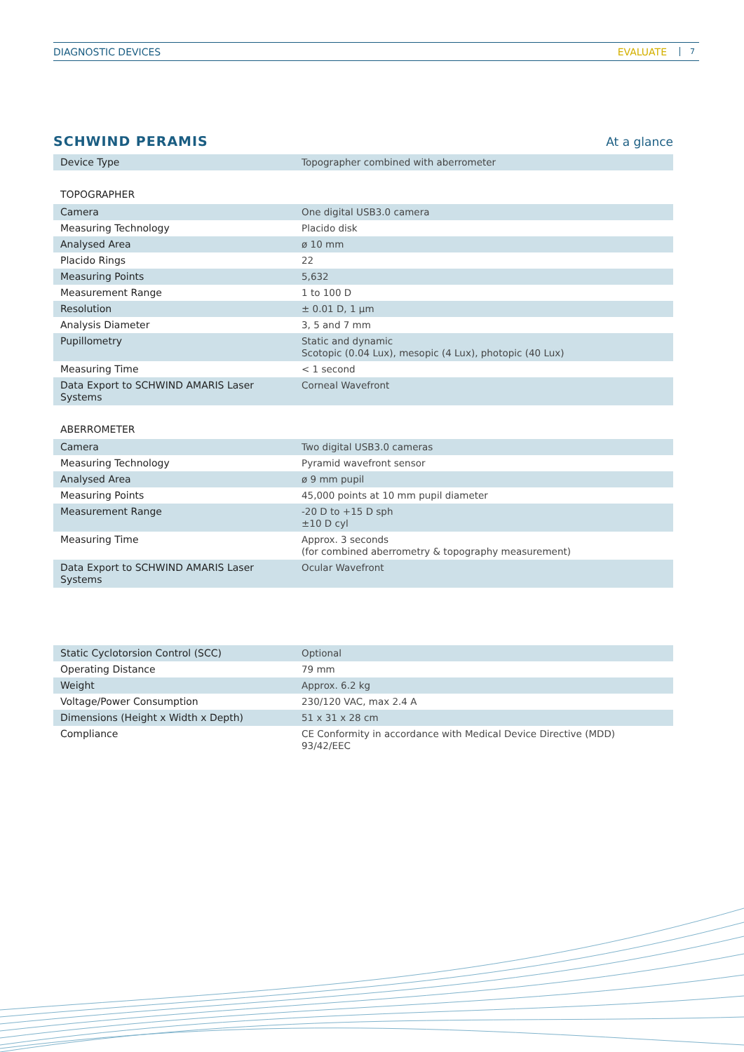DIAGNOSTIC DEVICES EVALUATE 7
SCHWIND PERAMIS At a glance
| Device Type | Topographer combined with aberrometer |
TOPOGRAPHER
| Camera | One digital USB3.0 camera |
| Measuring Technology | Placido disk |
| Analysed Area | ø 10 mm |
| Placido Rings | 22 |
| Measuring Points | 5,632 |
| Measurement Range | 1 to 100 D |
| Resolution | ± 0.01 D, 1 µm |
| Analysis Diameter | 3, 5 and 7 mm |
| Pupillometry | Static and dynamic Scotopic (0.04 Lux), mesopic (4 Lux), photopic (40 Lux) |
| Measuring Time | < 1 second |
| Data Export to SCHWIND AMARIS Laser Systems | Corneal Wavefront |
ABERROMETER
| Camera | Two digital USB3.0 cameras |
| Measuring Technology | Pyramid wavefront sensor |
| Analysed Area | ø 9 mm pupil |
| Measuring Points | 45,000 points at 10 mm pupil diameter |
| Measurement Range | -20 D to +15 D sph ±10 D cyl |
| Measuring Time | Approx. 3 seconds (for combined aberrometry & topography measurement) |
| Data Export to SCHWIND AMARIS Laser Systems | Ocular Wavefront |
| Static Cyclotorsion Control (SCC) | Optional |
| Operating Distance | 79 mm |
| Weight | Approx. 6.2 kg |
| Voltage/Power Consumption | 230/120 VAC, max 2.4 A |
| Dimensions (Height x Width x Depth) | 51 x 31 x 28 cm |
| Compliance | CE Conformity in accordance with Medical Device Directive (MDD) 93/42/EEC |